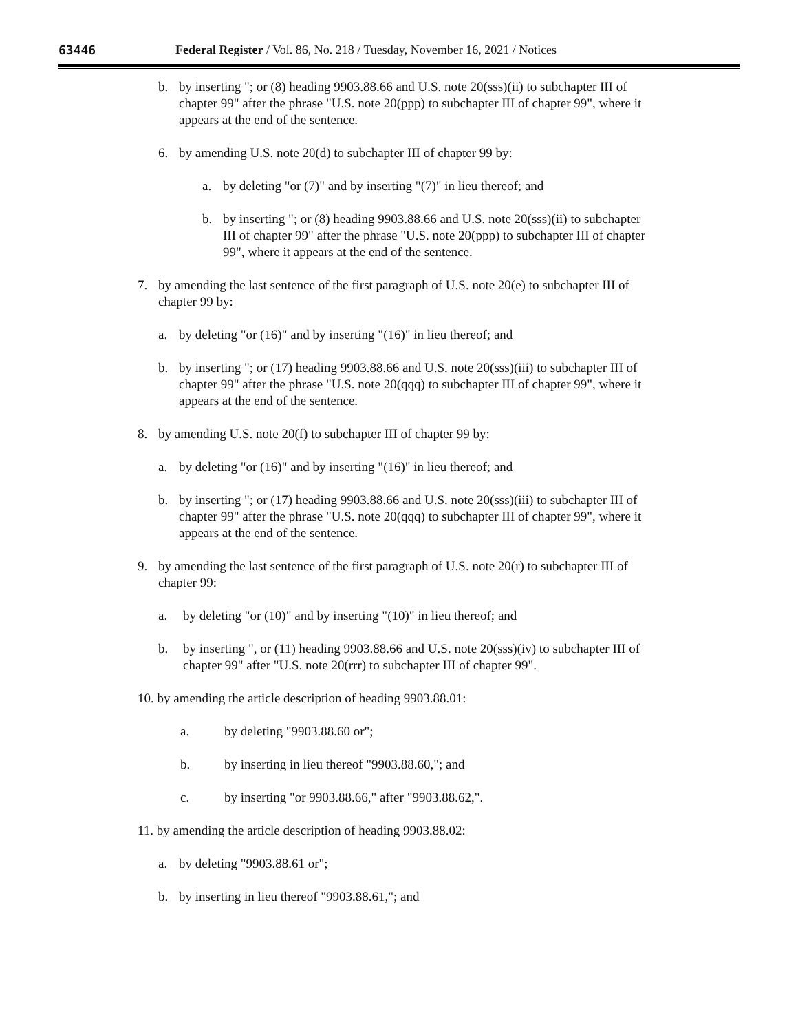63446 Federal Register / Vol. 86, No. 218 / Tuesday, November 16, 2021 / Notices
b. by inserting "; or (8) heading 9903.88.66 and U.S. note 20(sss)(ii) to subchapter III of chapter 99" after the phrase "U.S. note 20(ppp) to subchapter III of chapter 99", where it appears at the end of the sentence.
6. by amending U.S. note 20(d) to subchapter III of chapter 99 by:
a. by deleting "or (7)" and by inserting "(7)" in lieu thereof; and
b. by inserting "; or (8) heading 9903.88.66 and U.S. note 20(sss)(ii) to subchapter III of chapter 99" after the phrase "U.S. note 20(ppp) to subchapter III of chapter 99", where it appears at the end of the sentence.
7. by amending the last sentence of the first paragraph of U.S. note 20(e) to subchapter III of chapter 99 by:
a. by deleting "or (16)" and by inserting "(16)" in lieu thereof; and
b. by inserting "; or (17) heading 9903.88.66 and U.S. note 20(sss)(iii) to subchapter III of chapter 99" after the phrase "U.S. note 20(qqq) to subchapter III of chapter 99", where it appears at the end of the sentence.
8. by amending U.S. note 20(f) to subchapter III of chapter 99 by:
a. by deleting "or (16)" and by inserting "(16)" in lieu thereof; and
b. by inserting "; or (17) heading 9903.88.66 and U.S. note 20(sss)(iii) to subchapter III of chapter 99" after the phrase "U.S. note 20(qqq) to subchapter III of chapter 99", where it appears at the end of the sentence.
9. by amending the last sentence of the first paragraph of U.S. note 20(r) to subchapter III of chapter 99:
a. by deleting "or (10)" and by inserting "(10)" in lieu thereof; and
b. by inserting ", or (11) heading 9903.88.66 and U.S. note 20(sss)(iv) to subchapter III of chapter 99" after "U.S. note 20(rrr) to subchapter III of chapter 99".
10. by amending the article description of heading 9903.88.01:
a. by deleting "9903.88.60 or";
b. by inserting in lieu thereof "9903.88.60,"; and
c. by inserting "or 9903.88.66," after "9903.88.62,".
11. by amending the article description of heading 9903.88.02:
a. by deleting "9903.88.61 or";
b. by inserting in lieu thereof "9903.88.61,"; and